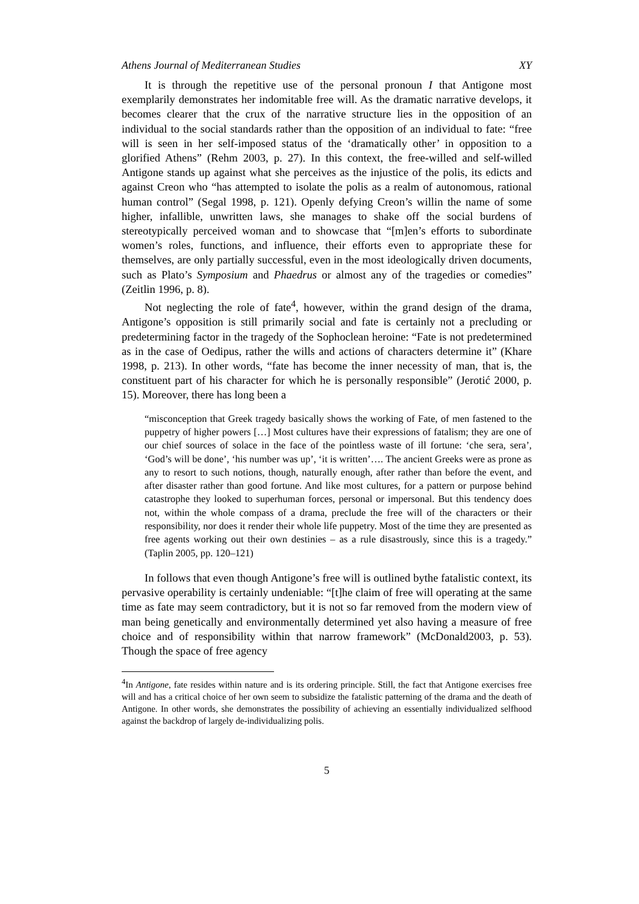Athens Journal of Mediterranean Studies XY
It is through the repetitive use of the personal pronoun I that Antigone most exemplarily demonstrates her indomitable free will. As the dramatic narrative develops, it becomes clearer that the crux of the narrative structure lies in the opposition of an individual to the social standards rather than the opposition of an individual to fate: “free will is seen in her self-imposed status of the ‘dramatically other’ in opposition to a glorified Athens” (Rehm 2003, p. 27). In this context, the free-willed and self-willed Antigone stands up against what she perceives as the injustice of the polis, its edicts and against Creon who “has attempted to isolate the polis as a realm of autonomous, rational human control” (Segal 1998, p. 121). Openly defying Creon’s willin the name of some higher, infallible, unwritten laws, she manages to shake off the social burdens of stereotypically perceived woman and to showcase that “[m]en’s efforts to subordinate women’s roles, functions, and influence, their efforts even to appropriate these for themselves, are only partially successful, even in the most ideologically driven documents, such as Plato’s Symposium and Phaedrus or almost any of the tragedies or comedies” (Zeitlin 1996, p. 8).
Not neglecting the role of fate<sup>4</sup>, however, within the grand design of the drama, Antigone’s opposition is still primarily social and fate is certainly not a precluding or predetermining factor in the tragedy of the Sophoclean heroine: “Fate is not predetermined as in the case of Oedipus, rather the wills and actions of characters determine it” (Khare 1998, p. 213). In other words, “fate has become the inner necessity of man, that is, the constituent part of his character for which he is personally responsible” (Jerotić 2000, p. 15). Moreover, there has long been a
“misconception that Greek tragedy basically shows the working of Fate, of men fastened to the puppetry of higher powers […] Most cultures have their expressions of fatalism; they are one of our chief sources of solace in the face of the pointless waste of ill fortune: ‘che sera, sera’, ‘God’s will be done’, ‘his number was up’, ‘it is written’…. The ancient Greeks were as prone as any to resort to such notions, though, naturally enough, after rather than before the event, and after disaster rather than good fortune. And like most cultures, for a pattern or purpose behind catastrophe they looked to superhuman forces, personal or impersonal. But this tendency does not, within the whole compass of a drama, preclude the free will of the characters or their responsibility, nor does it render their whole life puppetry. Most of the time they are presented as free agents working out their own destinies – as a rule disastrously, since this is a tragedy.” (Taplin 2005, pp. 120–121)
In follows that even though Antigone’s free will is outlined bythe fatalistic context, its pervasive operability is certainly undeniable: “[t]he claim of free will operating at the same time as fate may seem contradictory, but it is not so far removed from the modern view of man being genetically and environmentally determined yet also having a measure of free choice and of responsibility within that narrow framework” (McDonald2003, p. 53). Though the space of free agency
<sup>4</sup> In Antigone, fate resides within nature and is its ordering principle. Still, the fact that Antigone exercises free will and has a critical choice of her own seem to subsidize the fatalistic patterning of the drama and the death of Antigone. In other words, she demonstrates the possibility of achieving an essentially individualized selfhood against the backdrop of largely de-individualizing polis.
5